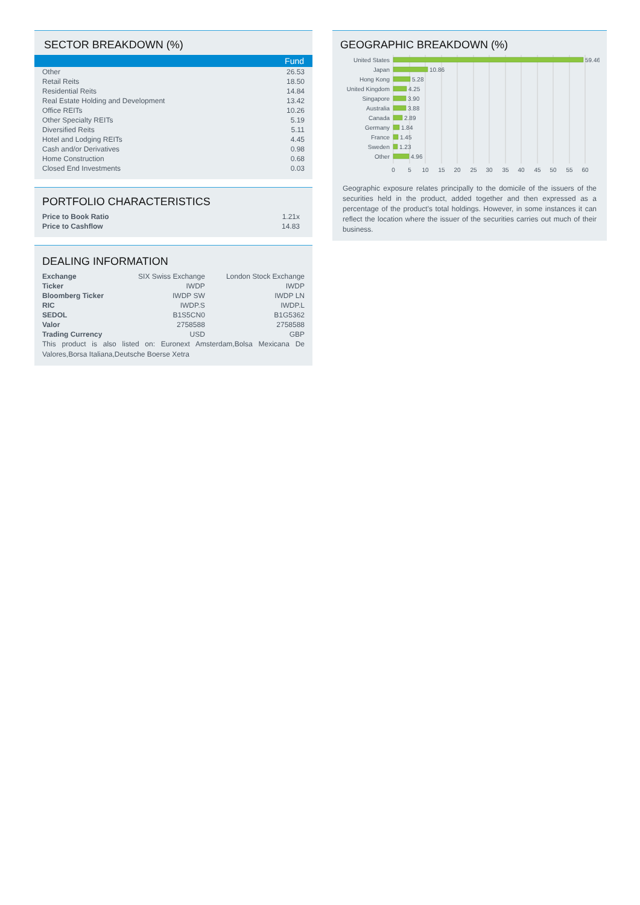SECTOR BREAKDOWN (%)
| | Fund |
| Other | 26.53 |
| Retail Reits | 18.50 |
| Residential Reits | 14.84 |
| Real Estate Holding and Development | 13.42 |
| Office REITs | 10.26 |
| Other Specialty REITs | 5.19 |
| Diversified Reits | 5.11 |
| Hotel and Lodging REITs | 4.45 |
| Cash and/or Derivatives | 0.98 |
| Home Construction | 0.68 |
| Closed End Investments | 0.03 |
PORTFOLIO CHARACTERISTICS
| Price to Book Ratio | 1.21x |
| Price to Cashflow | 14.83 |
DEALING INFORMATION
| Exchange | SIX Swiss Exchange | London Stock Exchange |
| Ticker | IWDP | IWDP |
| Bloomberg Ticker | IWDP SW | IWDP LN |
| RIC | IWDP.S | IWDP.L |
| SEDOL | B1S5CN0 | B1G5362 |
| Valor | 2758588 | 2758588 |
| Trading Currency | USD | GBP |
This product is also listed on: Euronext Amsterdam,Bolsa Mexicana De Valores,Borsa Italiana,Deutsche Boerse Xetra
GEOGRAPHIC BREAKDOWN (%)
United States
Japan
Hong Kong
United Kingdom
Singapore
Australia
Canada
Germany
France
Sweden
Other
59.46
10.86
5.28
4.25
3.90
3.88
2.89
1.84
1.45
1.23
4.96
0
5
10
15
20
25
30
35
40
45
50
55
60
Geographic exposure relates principally to the domicile of the issuers of the securities held in the product, added together and then expressed as a percentage of the product’s total holdings. However, in some instances it can reflect the location where the issuer of the securities carries out much of their business.